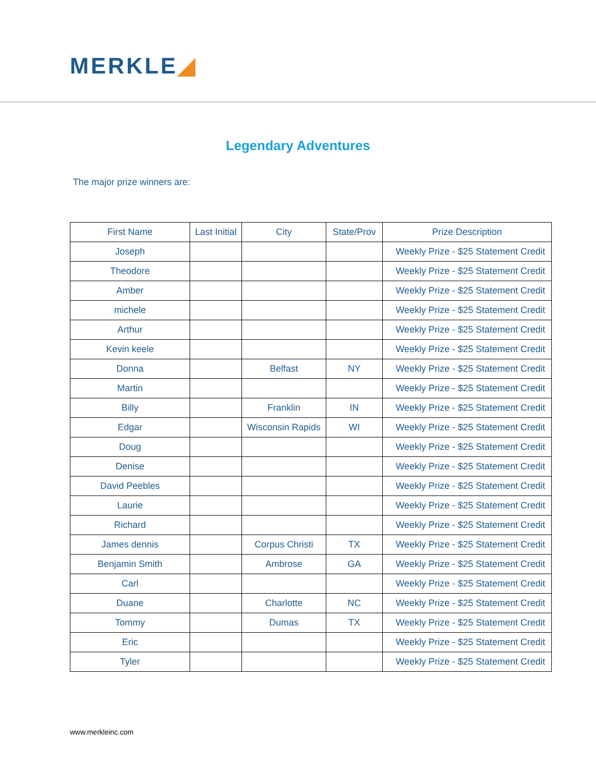MERKLE◢
Legendary Adventures
The major prize winners are:
| First Name | Last Initial | City | State/Prov | Prize Description |
| --- | --- | --- | --- | --- |
| Joseph | | | | Weekly Prize - $25 Statement Credit |
| Theodore | | | | Weekly Prize - $25 Statement Credit |
| Amber | | | | Weekly Prize - $25 Statement Credit |
| michele | | | | Weekly Prize - $25 Statement Credit |
| Arthur | | | | Weekly Prize - $25 Statement Credit |
| Kevin keele | | | | Weekly Prize - $25 Statement Credit |
| Donna | | Belfast | NY | Weekly Prize - $25 Statement Credit |
| Martin | | | | Weekly Prize - $25 Statement Credit |
| Billy | | Franklin | IN | Weekly Prize - $25 Statement Credit |
| Edgar | | Wisconsin Rapids | WI | Weekly Prize - $25 Statement Credit |
| Doug | | | | Weekly Prize - $25 Statement Credit |
| Denise | | | | Weekly Prize - $25 Statement Credit |
| David Peebles | | | | Weekly Prize - $25 Statement Credit |
| Laurie | | | | Weekly Prize - $25 Statement Credit |
| Richard | | | | Weekly Prize - $25 Statement Credit |
| James dennis | | Corpus Christi | TX | Weekly Prize - $25 Statement Credit |
| Benjamin Smith | | Ambrose | GA | Weekly Prize - $25 Statement Credit |
| Carl | | | | Weekly Prize - $25 Statement Credit |
| Duane | | Charlotte | NC | Weekly Prize - $25 Statement Credit |
| Tommy | | Dumas | TX | Weekly Prize - $25 Statement Credit |
| Eric | | | | Weekly Prize - $25 Statement Credit |
| Tyler | | | | Weekly Prize - $25 Statement Credit |
www.merkleinc.com